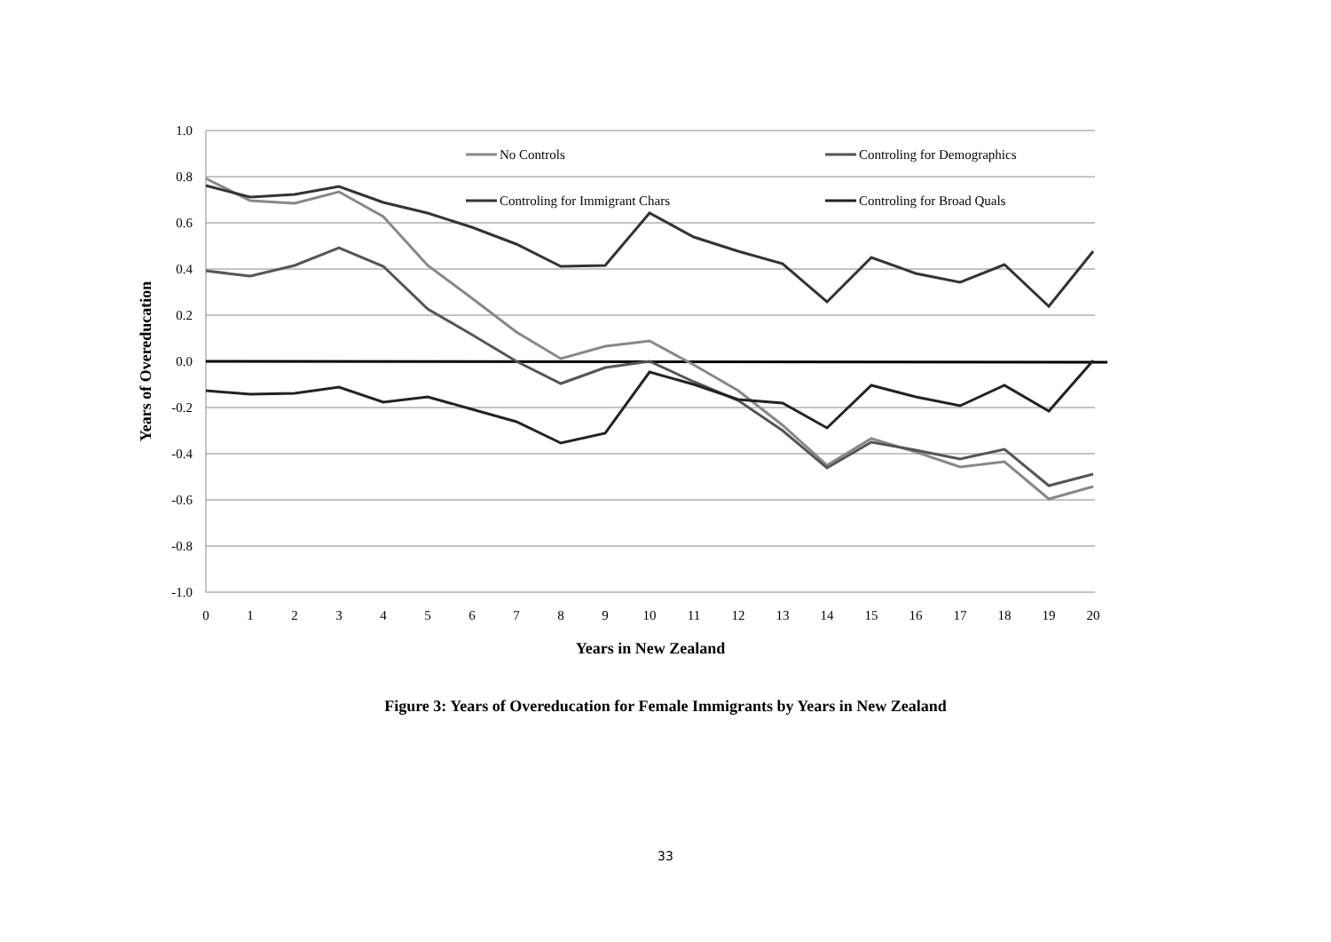1.0
0.8
0.6
0.4
0.2
0.0
-0.2
-0.4
-0.6
-0.8
-1.0
0
1
2
3
4
5
6
7
8
9
10
11
12
13
14
15
16
17
18
19
20
Years in New Zealand
Years of Overeducation
No Controls
Controling for Demographics
Controling for Immigrant Chars
Controling for Broad Quals
Figure 3: Years of Overeducation for Female Immigrants by Years in New Zealand
33